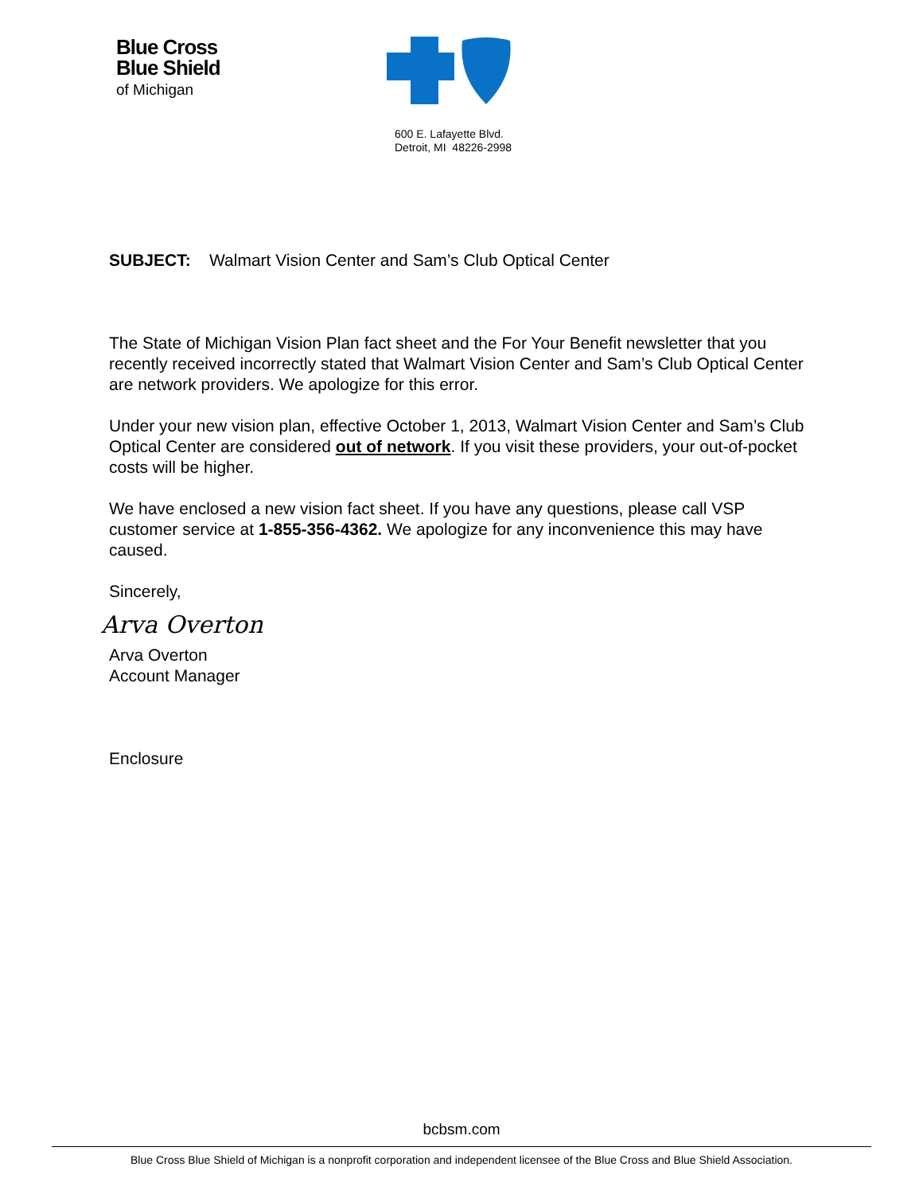Blue Cross
Blue Shield
of Michigan
600 E. Lafayette Blvd.
Detroit, MI 48226-2998
SUBJECT: Walmart Vision Center and Sam’s Club Optical Center
The State of Michigan Vision Plan fact sheet and the For Your Benefit newsletter that you recently received incorrectly stated that Walmart Vision Center and Sam’s Club Optical Center are network providers. We apologize for this error.
Under your new vision plan, effective October 1, 2013, Walmart Vision Center and Sam’s Club Optical Center are considered out of network. If you visit these providers, your out-of-pocket costs will be higher.
We have enclosed a new vision fact sheet. If you have any questions, please call VSP customer service at 1-855-356-4362. We apologize for any inconvenience this may have caused.
Sincerely,
Arva Overton
Arva Overton
Account Manager
Enclosure
bcbsm.com
Blue Cross Blue Shield of Michigan is a nonprofit corporation and independent licensee of the Blue Cross and Blue Shield Association.